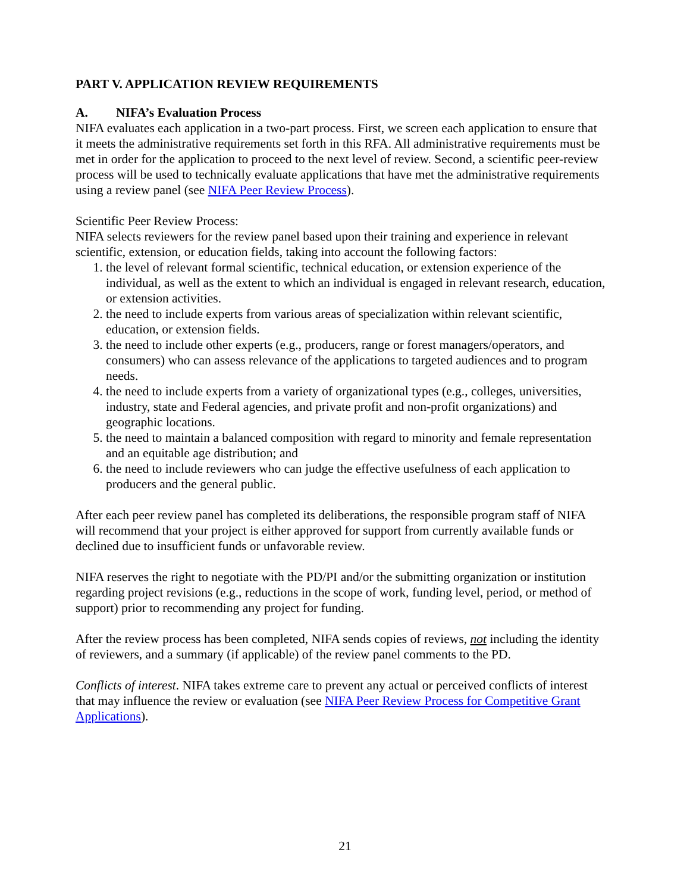PART V. APPLICATION REVIEW REQUIREMENTS
A. NIFA’s Evaluation Process
NIFA evaluates each application in a two-part process. First, we screen each application to ensure that it meets the administrative requirements set forth in this RFA. All administrative requirements must be met in order for the application to proceed to the next level of review. Second, a scientific peer-review process will be used to technically evaluate applications that have met the administrative requirements using a review panel (see NIFA Peer Review Process).
Scientific Peer Review Process:
NIFA selects reviewers for the review panel based upon their training and experience in relevant scientific, extension, or education fields, taking into account the following factors:
1. the level of relevant formal scientific, technical education, or extension experience of the individual, as well as the extent to which an individual is engaged in relevant research, education, or extension activities.
2. the need to include experts from various areas of specialization within relevant scientific, education, or extension fields.
3. the need to include other experts (e.g., producers, range or forest managers/operators, and consumers) who can assess relevance of the applications to targeted audiences and to program needs.
4. the need to include experts from a variety of organizational types (e.g., colleges, universities, industry, state and Federal agencies, and private profit and non-profit organizations) and geographic locations.
5. the need to maintain a balanced composition with regard to minority and female representation and an equitable age distribution; and
6. the need to include reviewers who can judge the effective usefulness of each application to producers and the general public.
After each peer review panel has completed its deliberations, the responsible program staff of NIFA will recommend that your project is either approved for support from currently available funds or declined due to insufficient funds or unfavorable review.
NIFA reserves the right to negotiate with the PD/PI and/or the submitting organization or institution regarding project revisions (e.g., reductions in the scope of work, funding level, period, or method of support) prior to recommending any project for funding.
After the review process has been completed, NIFA sends copies of reviews, not including the identity of reviewers, and a summary (if applicable) of the review panel comments to the PD.
Conflicts of interest. NIFA takes extreme care to prevent any actual or perceived conflicts of interest that may influence the review or evaluation (see NIFA Peer Review Process for Competitive Grant Applications).
21